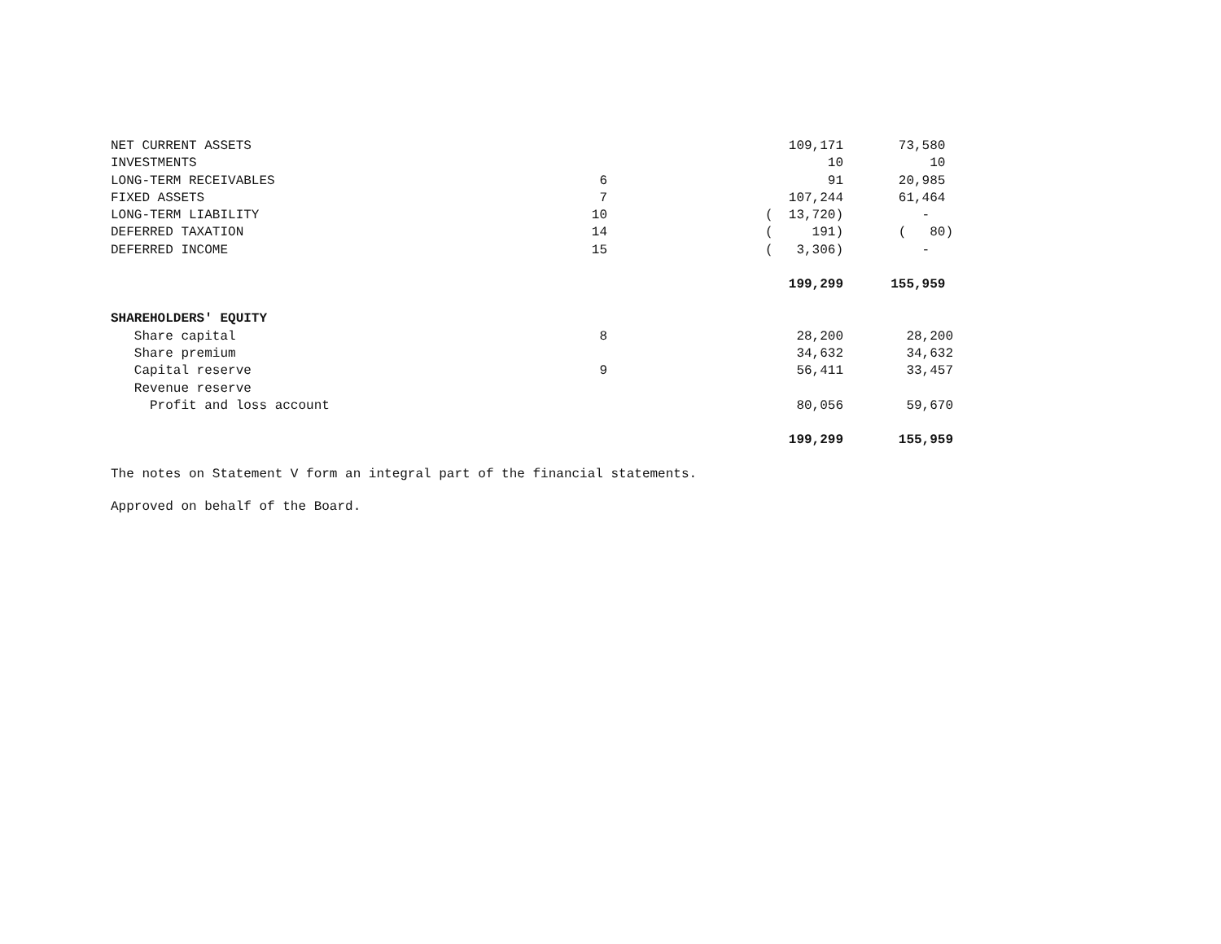| NET CURRENT ASSETS | | 109,171 | 73,580 |
| INVESTMENTS | | 10 | 10 |
| LONG-TERM RECEIVABLES | 6 | 91 | 20,985 |
| FIXED ASSETS | 7 | 107,244 | 61,464 |
| LONG-TERM LIABILITY | 10 | ( 13,720) | - |
| DEFERRED TAXATION | 14 | ( 191) | ( 80) |
| DEFERRED INCOME | 15 | ( 3,306) | - |
| | | 199,299 | 155,959 |
| SHAREHOLDERS' EQUITY | | | |
| Share capital | 8 | 28,200 | 28,200 |
| Share premium | | 34,632 | 34,632 |
| Capital reserve | 9 | 56,411 | 33,457 |
| Revenue reserve | | | |
| Profit and loss account | | 80,056 | 59,670 |
| | | 199,299 | 155,959 |
The notes on Statement V form an integral part of the financial statements.
Approved on behalf of the Board.